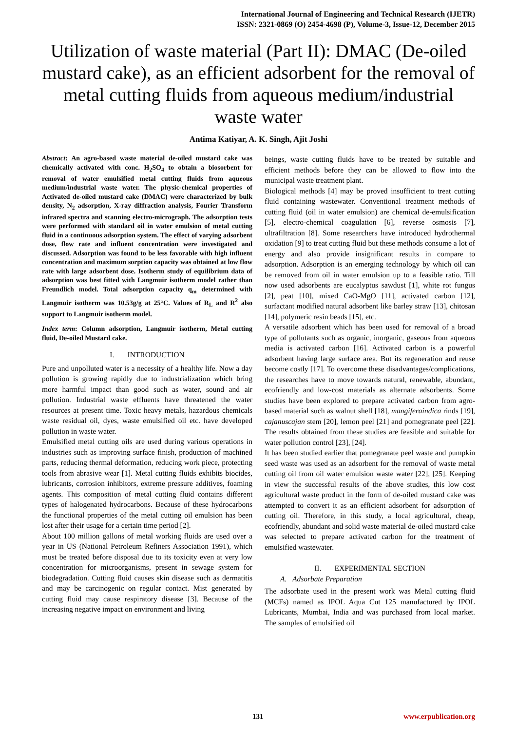International Journal of Engineering and Technical Research (IJETR)
ISSN: 2321-0869 (O) 2454-4698 (P), Volume-3, Issue-12, December 2015
Utilization of waste material (Part II): DMAC (De-oiled mustard cake), as an efficient adsorbent for the removal of metal cutting fluids from aqueous medium/industrial waste water
Antima Katiyar, A. K. Singh, Ajit Joshi
Abstract: An agro-based waste material de-oiled mustard cake was chemically activated with conc. H<sub>2</sub>SO<sub>4</sub> to obtain a biosorbent for removal of water emulsified metal cutting fluids from aqueous medium/industrial waste water. The physic-chemical properties of Activated de-oiled mustard cake (DMAC) were characterized by bulk density, N<sub>2</sub> adsorption, X-ray diffraction analysis, Fourier Transform infrared spectra and scanning electro-micrograph. The adsorption tests were performed with standard oil in water emulsion of metal cutting fluid in a continuous adsorption system. The effect of varying adsorbent dose, flow rate and influent concentration were investigated and discussed. Adsorption was found to be less favorable with high influent concentration and maximum sorption capacity was obtained at low flow rate with large adsorbent dose. Isotherm study of equilibrium data of adsorption was best fitted with Langmuir isotherm model rather than Freundlich model. Total adsorption capacity q<sub>m</sub> determined with Langmuir isotherm was 10.53g/g at 25°C. Values of R<sub>L</sub> and R<sup>2</sup> also support to Langmuir isotherm model.
Index term: Column adsorption, Langmuir isotherm, Metal cutting fluid, De-oiled Mustard cake.
I. INTRODUCTION
Pure and unpolluted water is a necessity of a healthy life. Now a day pollution is growing rapidly due to industrialization which bring more harmful impact than good such as water, sound and air pollution. Industrial waste effluents have threatened the water resources at present time. Toxic heavy metals, hazardous chemicals waste residual oil, dyes, waste emulsified oil etc. have developed pollution in waste water.
Emulsified metal cutting oils are used during various operations in industries such as improving surface finish, production of machined parts, reducing thermal deformation, reducing work piece, protecting tools from abrasive wear [1]. Metal cutting fluids exhibits biocides, lubricants, corrosion inhibitors, extreme pressure additives, foaming agents. This composition of metal cutting fluid contains different types of halogenated hydrocarbons. Because of these hydrocarbons the functional properties of the metal cutting oil emulsion has been lost after their usage for a certain time period [2].
About 100 million gallons of metal working fluids are used over a year in US (National Petroleum Refiners Association 1991), which must be treated before disposal due to its toxicity even at very low concentration for microorganisms, present in sewage system for biodegradation. Cutting fluid causes skin disease such as dermatitis and may be carcinogenic on regular contact. Mist generated by cutting fluid may cause respiratory disease [3]. Because of the increasing negative impact on environment and living
beings, waste cutting fluids have to be treated by suitable and efficient methods before they can be allowed to flow into the municipal waste treatment plant.
Biological methods [4] may be proved insufficient to treat cutting fluid containing wastewater. Conventional treatment methods of cutting fluid (oil in water emulsion) are chemical de-emulsification [5], electro-chemical coagulation [6], reverse osmosis [7], ultrafiltration [8]. Some researchers have introduced hydrothermal oxidation [9] to treat cutting fluid but these methods consume a lot of energy and also provide insignificant results in compare to adsorption. Adsorption is an emerging technology by which oil can be removed from oil in water emulsion up to a feasible ratio. Till now used adsorbents are eucalyptus sawdust [1], white rot fungus [2], peat [10], mixed CaO-MgO [11], activated carbon [12], surfactant modified natural adsorbent like barley straw [13], chitosan [14], polymeric resin beads [15], etc.
A versatile adsorbent which has been used for removal of a broad type of pollutants such as organic, inorganic, gaseous from aqueous media is activated carbon [16]. Activated carbon is a powerful adsorbent having large surface area. But its regeneration and reuse become costly [17]. To overcome these disadvantages/complications, the researches have to move towards natural, renewable, abundant, ecofriendly and low-cost materials as alternate adsorbents. Some studies have been explored to prepare activated carbon from agro-based material such as walnut shell [18], mangiferaindica rinds [19], cajanuscajan stem [20], lemon peel [21] and pomegranate peel [22]. The results obtained from these studies are feasible and suitable for water pollution control [23], [24].
It has been studied earlier that pomegranate peel waste and pumpkin seed waste was used as an adsorbent for the removal of waste metal cutting oil from oil water emulsion waste water [22], [25]. Keeping in view the successful results of the above studies, this low cost agricultural waste product in the form of de-oiled mustard cake was attempted to convert it as an efficient adsorbent for adsorption of cutting oil. Therefore, in this study, a local agricultural, cheap, ecofriendly, abundant and solid waste material de-oiled mustard cake was selected to prepare activated carbon for the treatment of emulsified wastewater.
II. EXPERIMENTAL SECTION
A. Adsorbate Preparation
The adsorbate used in the present work was Metal cutting fluid (MCFs) named as IPOL Aqua Cut 125 manufactured by IPOL Lubricants, Mumbai, India and was purchased from local market. The samples of emulsified oil
131 www.erpublication.org